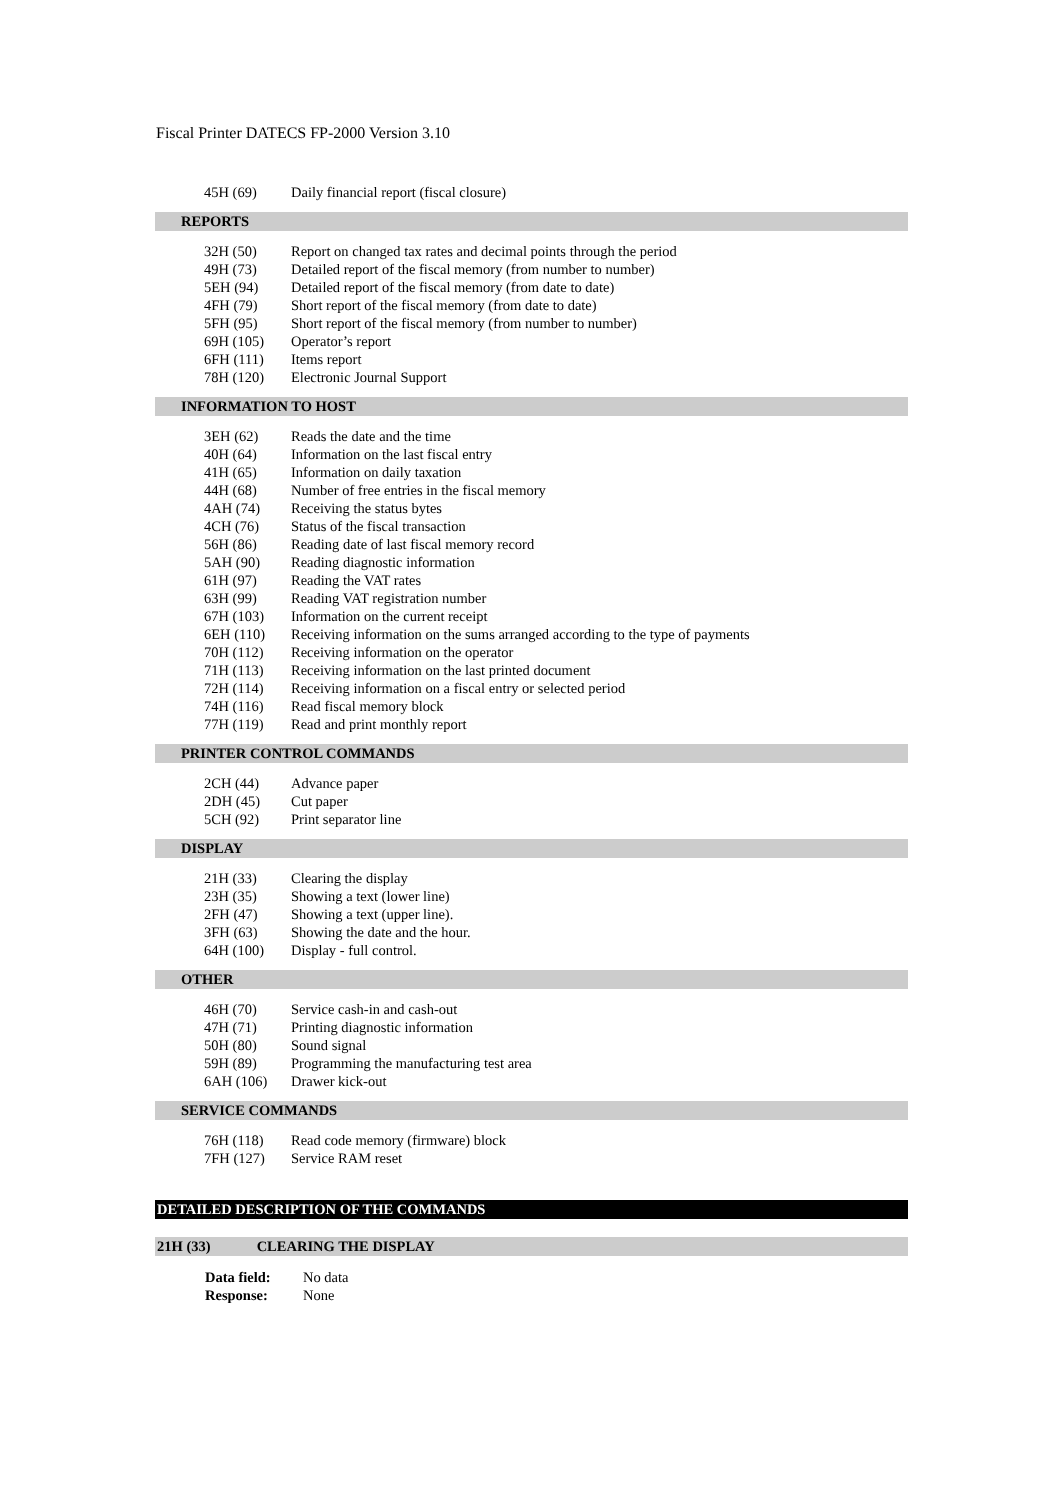Fiscal Printer DATECS FP-2000 Version 3.10
| 45H (69) | Daily financial report (fiscal closure) |
REPORTS
| 32H (50) | Report on changed tax rates and decimal points through the period |
| 49H (73) | Detailed report of the fiscal memory (from number to number) |
| 5EH (94) | Detailed report of the fiscal memory (from date to date) |
| 4FH (79) | Short report of the fiscal memory (from date to date) |
| 5FH (95) | Short report of the fiscal memory (from number to number) |
| 69H (105) | Operator’s report |
| 6FH (111) | Items report |
| 78H (120) | Electronic Journal Support |
INFORMATION TO HOST
| 3EH (62) | Reads the date and the time |
| 40H (64) | Information on the last fiscal entry |
| 41H (65) | Information on daily taxation |
| 44H (68) | Number of free entries in the fiscal memory |
| 4AH (74) | Receiving the status bytes |
| 4CH (76) | Status of the fiscal transaction |
| 56H (86) | Reading date of last fiscal memory record |
| 5AH (90) | Reading diagnostic information |
| 61H (97) | Reading the VAT rates |
| 63H (99) | Reading VAT registration number |
| 67H (103) | Information on the current receipt |
| 6EH (110) | Receiving information on the sums arranged according to the type of payments |
| 70H (112) | Receiving information on the operator |
| 71H (113) | Receiving information on the last printed document |
| 72H (114) | Receiving information on a fiscal entry or selected period |
| 74H (116) | Read fiscal memory block |
| 77H (119) | Read and print monthly report |
PRINTER CONTROL COMMANDS
| 2CH (44) | Advance paper |
| 2DH (45) | Cut paper |
| 5CH (92) | Print separator line |
DISPLAY
| 21H (33) | Clearing the display |
| 23H (35) | Showing a text (lower line) |
| 2FH (47) | Showing a text (upper line). |
| 3FH (63) | Showing the date and the hour. |
| 64H (100) | Display - full control. |
OTHER
| 46H (70) | Service cash-in and cash-out |
| 47H (71) | Printing diagnostic information |
| 50H (80) | Sound signal |
| 59H (89) | Programming the manufacturing test area |
| 6AH (106) | Drawer kick-out |
SERVICE COMMANDS
| 76H (118) | Read code memory (firmware) block |
| 7FH (127) | Service RAM reset |
DETAILED DESCRIPTION OF THE COMMANDS
21H (33) CLEARING THE DISPLAY
| Data field: | No data |
| Response: | None |